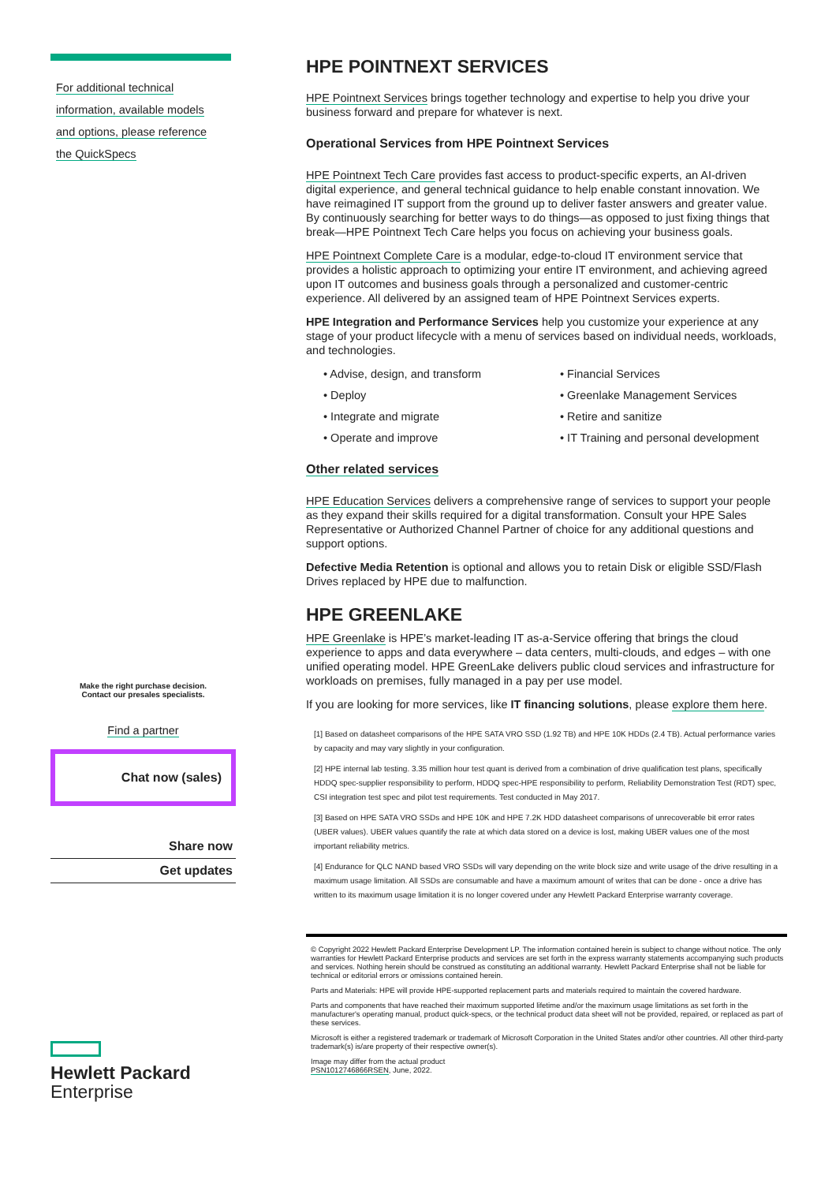For additional technical
information, available models
and options, please reference
the QuickSpecs
Make the right purchase decision.
Contact our presales specialists.
Find a partner
Chat now (sales)
Share now
Get updates
Hewlett Packard
Enterprise
HPE POINTNEXT SERVICES
HPE Pointnext Services brings together technology and expertise to help you drive your business forward and prepare for whatever is next.
Operational Services from HPE Pointnext Services
HPE Pointnext Tech Care provides fast access to product-specific experts, an AI-driven digital experience, and general technical guidance to help enable constant innovation. We have reimagined IT support from the ground up to deliver faster answers and greater value. By continuously searching for better ways to do things—as opposed to just fixing things that break—HPE Pointnext Tech Care helps you focus on achieving your business goals.
HPE Pointnext Complete Care is a modular, edge-to-cloud IT environment service that provides a holistic approach to optimizing your entire IT environment, and achieving agreed upon IT outcomes and business goals through a personalized and customer-centric experience. All delivered by an assigned team of HPE Pointnext Services experts.
HPE Integration and Performance Services help you customize your experience at any stage of your product lifecycle with a menu of services based on individual needs, workloads, and technologies.
• Advise, design, and transform
• Financial Services
• Deploy
• Greenlake Management Services
• Integrate and migrate
• Retire and sanitize
• Operate and improve
• IT Training and personal development
Other related services
HPE Education Services delivers a comprehensive range of services to support your people as they expand their skills required for a digital transformation. Consult your HPE Sales Representative or Authorized Channel Partner of choice for any additional questions and support options.
Defective Media Retention is optional and allows you to retain Disk or eligible SSD/Flash Drives replaced by HPE due to malfunction.
HPE GREENLAKE
HPE Greenlake is HPE’s market-leading IT as-a-Service offering that brings the cloud experience to apps and data everywhere – data centers, multi-clouds, and edges – with one unified operating model. HPE GreenLake delivers public cloud services and infrastructure for workloads on premises, fully managed in a pay per use model.
If you are looking for more services, like IT financing solutions, please explore them here.
[1] Based on datasheet comparisons of the HPE SATA VRO SSD (1.92 TB) and HPE 10K HDDs (2.4 TB). Actual performance varies by capacity and may vary slightly in your configuration.
[2] HPE internal lab testing. 3.35 million hour test quant is derived from a combination of drive qualification test plans, specifically HDDQ spec-supplier responsibility to perform, HDDQ spec-HPE responsibility to perform, Reliability Demonstration Test (RDT) spec, CSI integration test spec and pilot test requirements. Test conducted in May 2017.
[3] Based on HPE SATA VRO SSDs and HPE 10K and HPE 7.2K HDD datasheet comparisons of unrecoverable bit error rates (UBER values). UBER values quantify the rate at which data stored on a device is lost, making UBER values one of the most important reliability metrics.
[4] Endurance for QLC NAND based VRO SSDs will vary depending on the write block size and write usage of the drive resulting in a maximum usage limitation. All SSDs are consumable and have a maximum amount of writes that can be done - once a drive has written to its maximum usage limitation it is no longer covered under any Hewlett Packard Enterprise warranty coverage.
© Copyright 2022 Hewlett Packard Enterprise Development LP. The information contained herein is subject to change without notice. The only warranties for Hewlett Packard Enterprise products and services are set forth in the express warranty statements accompanying such products and services. Nothing herein should be construed as constituting an additional warranty. Hewlett Packard Enterprise shall not be liable for technical or editorial errors or omissions contained herein.
Parts and Materials: HPE will provide HPE-supported replacement parts and materials required to maintain the covered hardware.
Parts and components that have reached their maximum supported lifetime and/or the maximum usage limitations as set forth in the manufacturer's operating manual, product quick-specs, or the technical product data sheet will not be provided, repaired, or replaced as part of these services.
Microsoft is either a registered trademark or trademark of Microsoft Corporation in the United States and/or other countries. All other third-party trademark(s) is/are property of their respective owner(s).
Image may differ from the actual product
PSN1012746866RSEN, June, 2022.